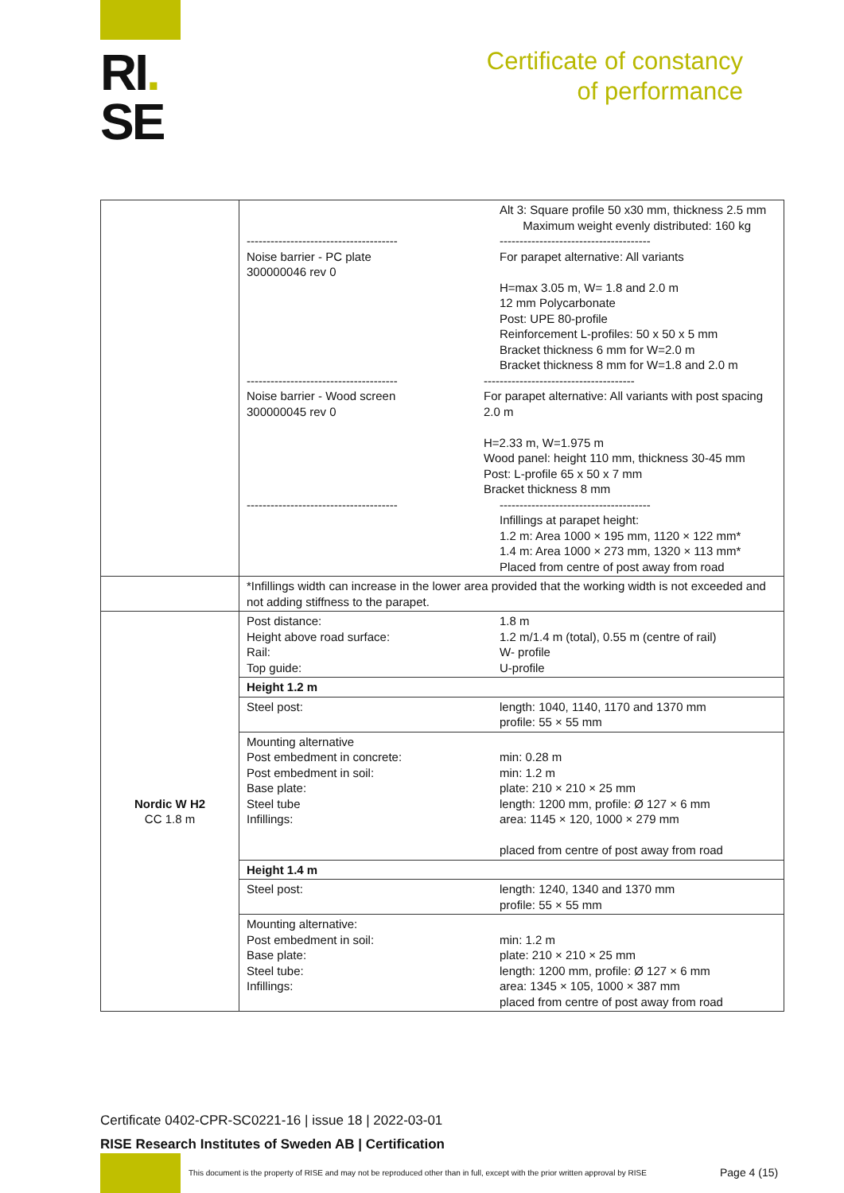RI.
SE
Certificate of constancy
of performance
| | -------------------------------------- Noise barrier - PC plate 300000046 rev 0 Alt 3: Square profile 50 x30 mm, thickness 2.5 mm Maximum weight evenly distributed: 160 kg -------------------------------------- For parapet alternative: All variants H=max 3.05 m, W= 1.8 and 2.0 m 12 mm Polycarbonate Post: UPE 80-profile Reinforcement L-profiles: 50 x 50 x 5 mm Bracket thickness 6 mm for W=2.0 m Bracket thickness 8 mm for W=1.8 and 2.0 m -------------------------------------- Noise barrier - Wood screen 300000045 rev 0 -------------------------------------- For parapet alternative: All variants with post spacing 2.0 m H=2.33 m, W=1.975 m Wood panel: height 110 mm, thickness 30-45 mm Post: L-profile 65 x 50 x 7 mm Bracket thickness 8 mm -------------------------------------- -------------------------------------- Infillings at parapet height: 1.2 m: Area 1000 × 195 mm, 1120 × 122 mm* 1.4 m: Area 1000 × 273 mm, 1320 × 113 mm* Placed from centre of post away from road |
| | *Infillings width can increase in the lower area provided that the working width is not exceeded and not adding stiffness to the parapet. |
| Nordic W H2 CC 1.8 m | Post distance: Height above road surface: Rail: Top guide: 1.8 m 1.2 m/1.4 m (total), 0.55 m (centre of rail) W- profile U-profile |
| | Height 1.2 m |
| | Steel post: length: 1040, 1140, 1170 and 1370 mm profile: 55 × 55 mm |
| | Mounting alternative Post embedment in concrete: Post embedment in soil: Base plate: Steel tube Infillings: min: 0.28 m min: 1.2 m plate: 210 × 210 × 25 mm length: 1200 mm, profile: Ø 127 × 6 mm area: 1145 × 120, 1000 × 279 mm placed from centre of post away from road |
| | Height 1.4 m |
| | Steel post: length: 1240, 1340 and 1370 mm profile: 55 × 55 mm |
| | Mounting alternative: Post embedment in soil: Base plate: Steel tube: Infillings: min: 1.2 m plate: 210 × 210 × 25 mm length: 1200 mm, profile: Ø 127 × 6 mm area: 1345 × 105, 1000 × 387 mm placed from centre of post away from road |
Certificate 0402-CPR-SC0221-16 | issue 18 | 2022-03-01
RISE Research Institutes of Sweden AB | Certification
This document is the property of RISE and may not be reproduced other than in full, except with the prior written approval by RISE
Page 4 (15)